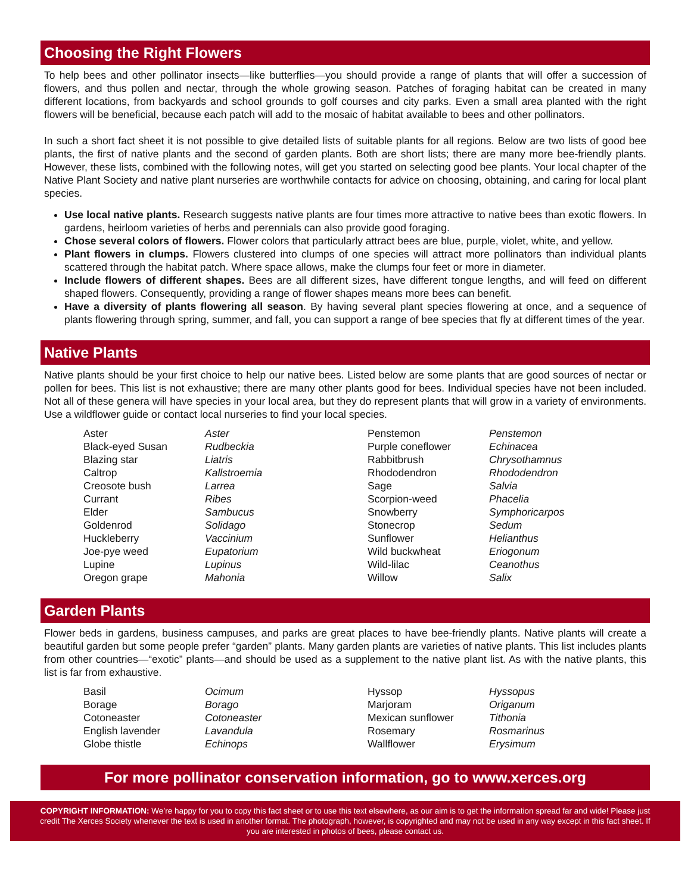Choosing the Right Flowers
To help bees and other pollinator insects—like butterflies—you should provide a range of plants that will offer a succession of flowers, and thus pollen and nectar, through the whole growing season. Patches of foraging habitat can be created in many different locations, from backyards and school grounds to golf courses and city parks. Even a small area planted with the right flowers will be beneficial, because each patch will add to the mosaic of habitat available to bees and other pollinators.
In such a short fact sheet it is not possible to give detailed lists of suitable plants for all regions. Below are two lists of good bee plants, the first of native plants and the second of garden plants. Both are short lists; there are many more bee-friendly plants. However, these lists, combined with the following notes, will get you started on selecting good bee plants. Your local chapter of the Native Plant Society and native plant nurseries are worthwhile contacts for advice on choosing, obtaining, and caring for local plant species.
Use local native plants. Research suggests native plants are four times more attractive to native bees than exotic flowers. In gardens, heirloom varieties of herbs and perennials can also provide good foraging.
Chose several colors of flowers. Flower colors that particularly attract bees are blue, purple, violet, white, and yellow.
Plant flowers in clumps. Flowers clustered into clumps of one species will attract more pollinators than individual plants scattered through the habitat patch. Where space allows, make the clumps four feet or more in diameter.
Include flowers of different shapes. Bees are all different sizes, have different tongue lengths, and will feed on different shaped flowers. Consequently, providing a range of flower shapes means more bees can benefit.
Have a diversity of plants flowering all season. By having several plant species flowering at once, and a sequence of plants flowering through spring, summer, and fall, you can support a range of bee species that fly at different times of the year.
Native Plants
Native plants should be your first choice to help our native bees. Listed below are some plants that are good sources of nectar or pollen for bees. This list is not exhaustive; there are many other plants good for bees. Individual species have not been included. Not all of these genera will have species in your local area, but they do represent plants that will grow in a variety of environments. Use a wildflower guide or contact local nurseries to find your local species.
| Aster | Aster | Penstemon | Penstemon |
| Black-eyed Susan | Rudbeckia | Purple coneflower | Echinacea |
| Blazing star | Liatris | Rabbitbrush | Chrysothamnus |
| Caltrop | Kallstroemia | Rhododendron | Rhododendron |
| Creosote bush | Larrea | Sage | Salvia |
| Currant | Ribes | Scorpion-weed | Phacelia |
| Elder | Sambucus | Snowberry | Symphoricarpos |
| Goldenrod | Solidago | Stonecrop | Sedum |
| Huckleberry | Vaccinium | Sunflower | Helianthus |
| Joe-pye weed | Eupatorium | Wild buckwheat | Eriogonum |
| Lupine | Lupinus | Wild-lilac | Ceanothus |
| Oregon grape | Mahonia | Willow | Salix |
Garden Plants
Flower beds in gardens, business campuses, and parks are great places to have bee-friendly plants. Native plants will create a beautiful garden but some people prefer “garden” plants. Many garden plants are varieties of native plants. This list includes plants from other countries—“exotic” plants—and should be used as a supplement to the native plant list. As with the native plants, this list is far from exhaustive.
| Basil | Ocimum | Hyssop | Hyssopus |
| Borage | Borago | Marjoram | Origanum |
| Cotoneaster | Cotoneaster | Mexican sunflower | Tithonia |
| English lavender | Lavandula | Rosemary | Rosmarinus |
| Globe thistle | Echinops | Wallflower | Erysimum |
For more pollinator conservation information, go to www.xerces.org
COPYRIGHT INFORMATION: We’re happy for you to copy this fact sheet or to use this text elsewhere, as our aim is to get the information spread far and wide! Please just credit The Xerces Society whenever the text is used in another format. The photograph, however, is copyrighted and may not be used in any way except in this fact sheet. If you are interested in photos of bees, please contact us.